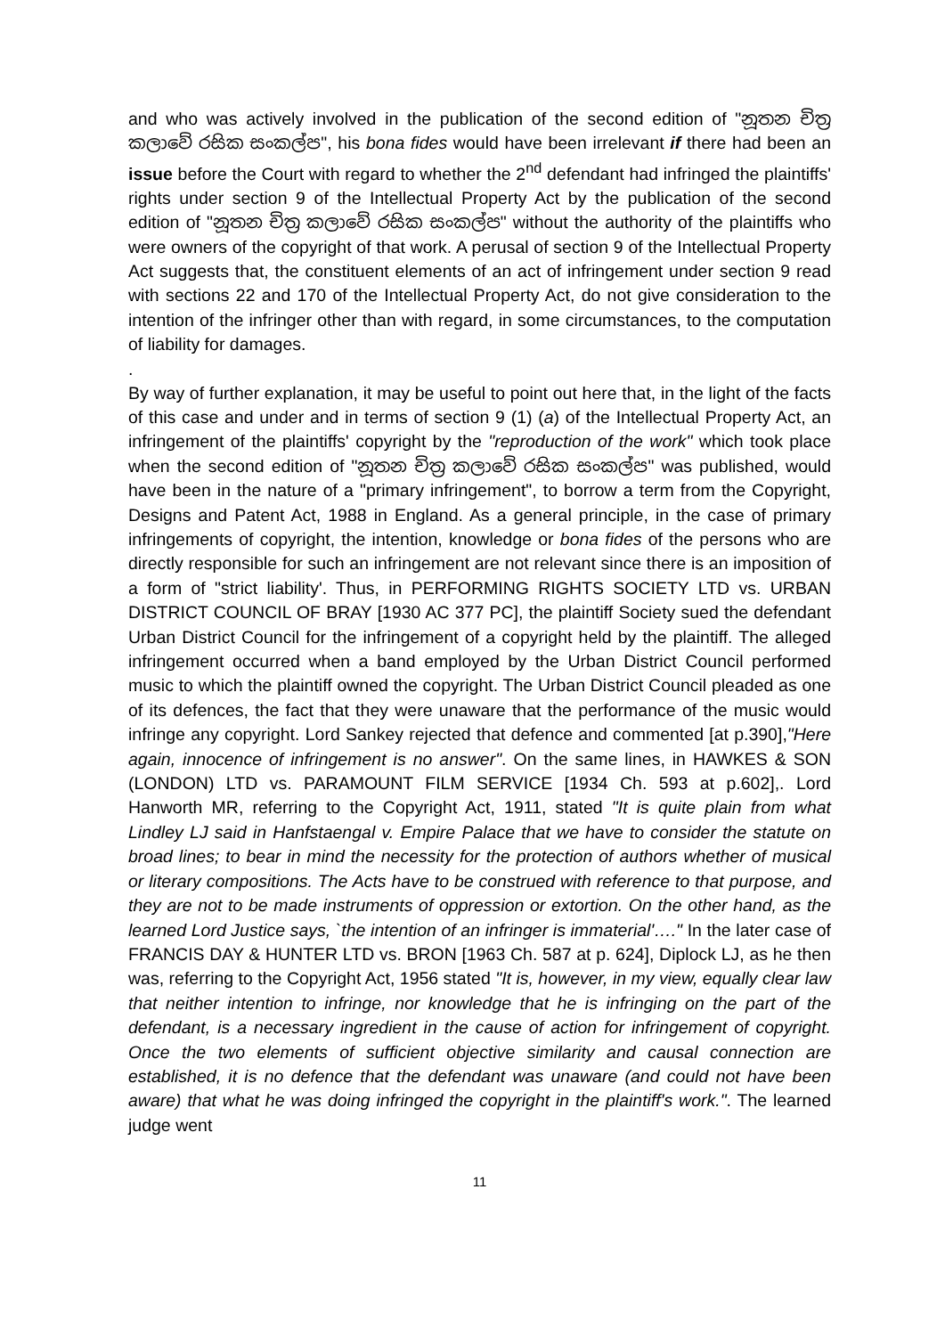and who was actively involved in the publication of the second edition of "නූතන චිත්‍ර කලාවේ රසික සංකල්ප", his bona fides would have been irrelevant if there had been an issue before the Court with regard to whether the 2<sup>nd</sup> defendant had infringed the plaintiffs' rights under section 9 of the Intellectual Property Act by the publication of the second edition of "නූතන චිත්‍ර කලාවේ රසික සංකල්ප" without the authority of the plaintiffs who were owners of the copyright of that work. A perusal of section 9 of the Intellectual Property Act suggests that, the constituent elements of an act of infringement under section 9 read with sections 22 and 170 of the Intellectual Property Act, do not give consideration to the intention of the infringer other than with regard, in some circumstances, to the computation of liability for damages.
.
By way of further explanation, it may be useful to point out here that, in the light of the facts of this case and under and in terms of section 9 (1) (a) of the Intellectual Property Act, an infringement of the plaintiffs' copyright by the "reproduction of the work" which took place when the second edition of "නූතන චිත්‍ර කලාවේ රසික සංකල්ප" was published, would have been in the nature of a "primary infringement", to borrow a term from the Copyright, Designs and Patent Act, 1988 in England. As a general principle, in the case of primary infringements of copyright, the intention, knowledge or bona fides of the persons who are directly responsible for such an infringement are not relevant since there is an imposition of a form of "strict liability'. Thus, in PERFORMING RIGHTS SOCIETY LTD vs. URBAN DISTRICT COUNCIL OF BRAY [1930 AC 377 PC], the plaintiff Society sued the defendant Urban District Council for the infringement of a copyright held by the plaintiff. The alleged infringement occurred when a band employed by the Urban District Council performed music to which the plaintiff owned the copyright. The Urban District Council pleaded as one of its defences, the fact that they were unaware that the performance of the music would infringe any copyright. Lord Sankey rejected that defence and commented [at p.390],"Here again, innocence of infringement is no answer". On the same lines, in HAWKES & SON (LONDON) LTD vs. PARAMOUNT FILM SERVICE [1934 Ch. 593 at p.602],. Lord Hanworth MR, referring to the Copyright Act, 1911, stated "It is quite plain from what Lindley LJ said in Hanfstaengal v. Empire Palace that we have to consider the statute on broad lines; to bear in mind the necessity for the protection of authors whether of musical or literary compositions. The Acts have to be construed with reference to that purpose, and they are not to be made instruments of oppression or extortion. On the other hand, as the learned Lord Justice says, `the intention of an infringer is immaterial'…." In the later case of FRANCIS DAY & HUNTER LTD vs. BRON [1963 Ch. 587 at p. 624], Diplock LJ, as he then was, referring to the Copyright Act, 1956 stated "It is, however, in my view, equally clear law that neither intention to infringe, nor knowledge that he is infringing on the part of the defendant, is a necessary ingredient in the cause of action for infringement of copyright. Once the two elements of sufficient objective similarity and causal connection are established, it is no defence that the defendant was unaware (and could not have been aware) that what he was doing infringed the copyright in the plaintiff's work.". The learned judge went
11